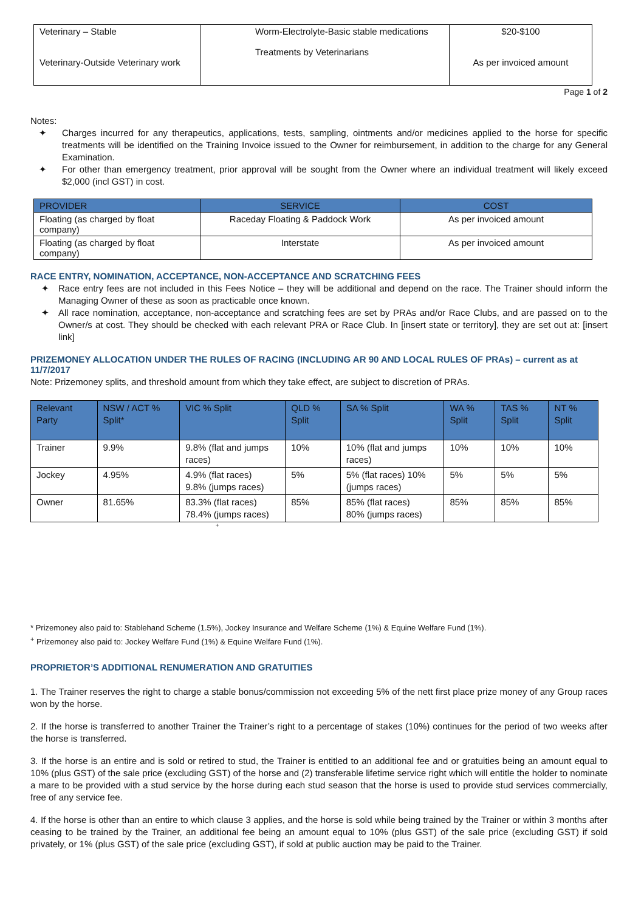| Veterinary – Stable Veterinary-Outside Veterinary work | Worm-Electrolyte-Basic stable medications Treatments by Veterinarians | $20-$100 As per invoiced amount |
Page 1 of 2
Notes:
✦ Charges incurred for any therapeutics, applications, tests, sampling, ointments and/or medicines applied to the horse for specific treatments will be identified on the Training Invoice issued to the Owner for reimbursement, in addition to the charge for any General Examination.
✦ For other than emergency treatment, prior approval will be sought from the Owner where an individual treatment will likely exceed $2,000 (incl GST) in cost.
| PROVIDER | SERVICE | COST |
| --- | --- | --- |
| Floating (as charged by float company) | Raceday Floating & Paddock Work | As per invoiced amount |
| Floating (as charged by float company) | Interstate | As per invoiced amount |
RACE ENTRY, NOMINATION, ACCEPTANCE, NON-ACCEPTANCE AND SCRATCHING FEES
✦ Race entry fees are not included in this Fees Notice – they will be additional and depend on the race. The Trainer should inform the Managing Owner of these as soon as practicable once known.
✦ All race nomination, acceptance, non-acceptance and scratching fees are set by PRAs and/or Race Clubs, and are passed on to the Owner/s at cost. They should be checked with each relevant PRA or Race Club. In [insert state or territory], they are set out at: [insert link]
PRIZEMONEY ALLOCATION UNDER THE RULES OF RACING (INCLUDING AR 90 AND LOCAL RULES OF PRAs) – current as at 11/7/2017
Note: Prizemoney splits, and threshold amount from which they take effect, are subject to discretion of PRAs.
| Relevant Party | NSW / ACT % Split* | VIC % Split | QLD % Split | SA % Split | WA % Split | TAS % Split | NT % Split |
| --- | --- | --- | --- | --- | --- | --- | --- |
| Trainer | 9.9% | 9.8% (flat and jumps races) | 10% | 10% (flat and jumps races) | 10% | 10% | 10% |
| Jockey | 4.95% | 4.9% (flat races) 9.8% (jumps races) | 5% | 5% (flat races) 10% (jumps races) | 5% | 5% | 5% |
| Owner | 81.65% | 83.3% (flat races) 78.4% (jumps races) | 85% | 85% (flat races) 80% (jumps races) | 85% | 85% | 85% |
+
* Prizemoney also paid to: Stablehand Scheme (1.5%), Jockey Insurance and Welfare Scheme (1%) & Equine Welfare Fund (1%).
<sup>+</sup> Prizemoney also paid to: Jockey Welfare Fund (1%) & Equine Welfare Fund (1%).
PROPRIETOR’S ADDITIONAL RENUMERATION AND GRATUITIES
1. The Trainer reserves the right to charge a stable bonus/commission not exceeding 5% of the nett first place prize money of any Group races won by the horse.
2. If the horse is transferred to another Trainer the Trainer’s right to a percentage of stakes (10%) continues for the period of two weeks after the horse is transferred.
3. If the horse is an entire and is sold or retired to stud, the Trainer is entitled to an additional fee and or gratuities being an amount equal to 10% (plus GST) of the sale price (excluding GST) of the horse and (2) transferable lifetime service right which will entitle the holder to nominate a mare to be provided with a stud service by the horse during each stud season that the horse is used to provide stud services commercially, free of any service fee.
4. If the horse is other than an entire to which clause 3 applies, and the horse is sold while being trained by the Trainer or within 3 months after ceasing to be trained by the Trainer, an additional fee being an amount equal to 10% (plus GST) of the sale price (excluding GST) if sold privately, or 1% (plus GST) of the sale price (excluding GST), if sold at public auction may be paid to the Trainer.